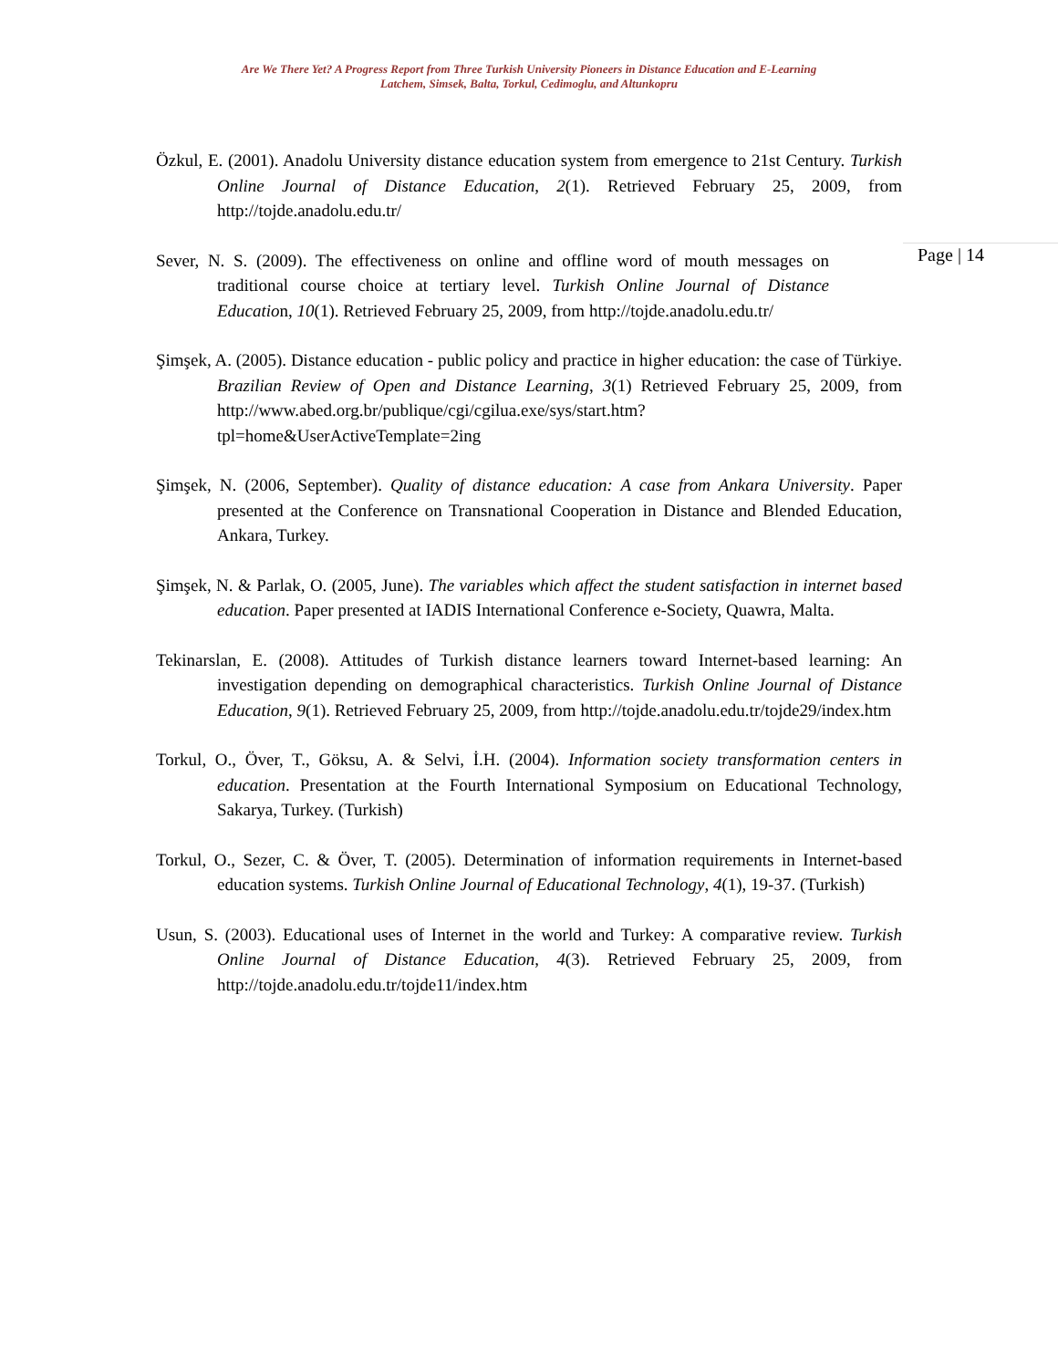Are We There Yet? A Progress Report from Three Turkish University Pioneers in Distance Education and E-Learning
Latchem, Simsek, Balta, Torkul, Cedimoglu, and Altunkopru
Page | 14
Özkul, E. (2001). Anadolu University distance education system from emergence to 21st Century. Turkish Online Journal of Distance Education, 2(1). Retrieved February 25, 2009, from http://tojde.anadolu.edu.tr/
Sever, N. S. (2009). The effectiveness on online and offline word of mouth messages on traditional course choice at tertiary level. Turkish Online Journal of Distance Education, 10(1). Retrieved February 25, 2009, from http://tojde.anadolu.edu.tr/
Şimşek, A. (2005). Distance education - public policy and practice in higher education: the case of Türkiye. Brazilian Review of Open and Distance Learning, 3(1) Retrieved February 25, 2009, from http://www.abed.org.br/publique/cgi/cgilua.exe/sys/start.htm?tpl=home&UserActiveTemplate=2ing
Şimşek, N. (2006, September). Quality of distance education: A case from Ankara University. Paper presented at the Conference on Transnational Cooperation in Distance and Blended Education, Ankara, Turkey.
Şimşek, N. & Parlak, O. (2005, June). The variables which affect the student satisfaction in internet based education. Paper presented at IADIS International Conference e-Society, Quawra, Malta.
Tekinarslan, E. (2008). Attitudes of Turkish distance learners toward Internet-based learning: An investigation depending on demographical characteristics. Turkish Online Journal of Distance Education, 9(1). Retrieved February 25, 2009, from http://tojde.anadolu.edu.tr/tojde29/index.htm
Torkul, O., Över, T., Göksu, A. & Selvi, İ.H. (2004). Information society transformation centers in education. Presentation at the Fourth International Symposium on Educational Technology, Sakarya, Turkey. (Turkish)
Torkul, O., Sezer, C. & Över, T. (2005). Determination of information requirements in Internet-based education systems. Turkish Online Journal of Educational Technology, 4(1), 19-37. (Turkish)
Usun, S. (2003). Educational uses of Internet in the world and Turkey: A comparative review. Turkish Online Journal of Distance Education, 4(3). Retrieved February 25, 2009, from http://tojde.anadolu.edu.tr/tojde11/index.htm